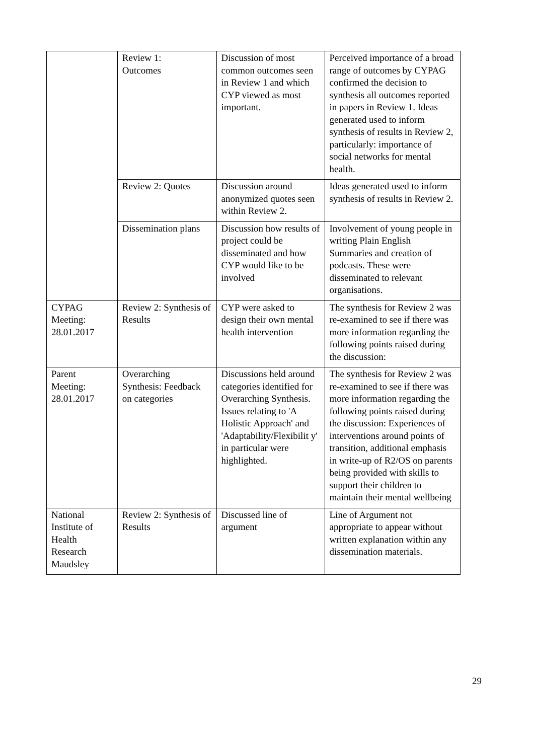| | Review 1: Outcomes | Discussion of most common outcomes seen in Review 1 and which CYP viewed as most important. | Perceived importance of a broad range of outcomes by CYPAG confirmed the decision to synthesis all outcomes reported in papers in Review 1. Ideas generated used to inform synthesis of results in Review 2, particularly: importance of social networks for mental health. |
| | Review 2: Quotes | Discussion around anonymized quotes seen within Review 2. | Ideas generated used to inform synthesis of results in Review 2. |
| | Dissemination plans | Discussion how results of project could be disseminated and how CYP would like to be involved | Involvement of young people in writing Plain English Summaries and creation of podcasts. These were disseminated to relevant organisations. |
| CYPAG Meeting: 28.01.2017 | Review 2: Synthesis of Results | CYP were asked to design their own mental health intervention | The synthesis for Review 2 was re-examined to see if there was more information regarding the following points raised during the discussion: |
| Parent Meeting: 28.01.2017 | Overarching Synthesis: Feedback on categories | Discussions held around categories identified for Overarching Synthesis. Issues relating to 'A Holistic Approach' and 'Adaptability/Flexibilit y' in particular were highlighted. | The synthesis for Review 2 was re-examined to see if there was more information regarding the following points raised during the discussion: Experiences of interventions around points of transition, additional emphasis in write-up of R2/OS on parents being provided with skills to support their children to maintain their mental wellbeing |
| National Institute of Health Research Maudsley | Review 2: Synthesis of Results | Discussed line of argument | Line of Argument not appropriate to appear without written explanation within any dissemination materials. |
29